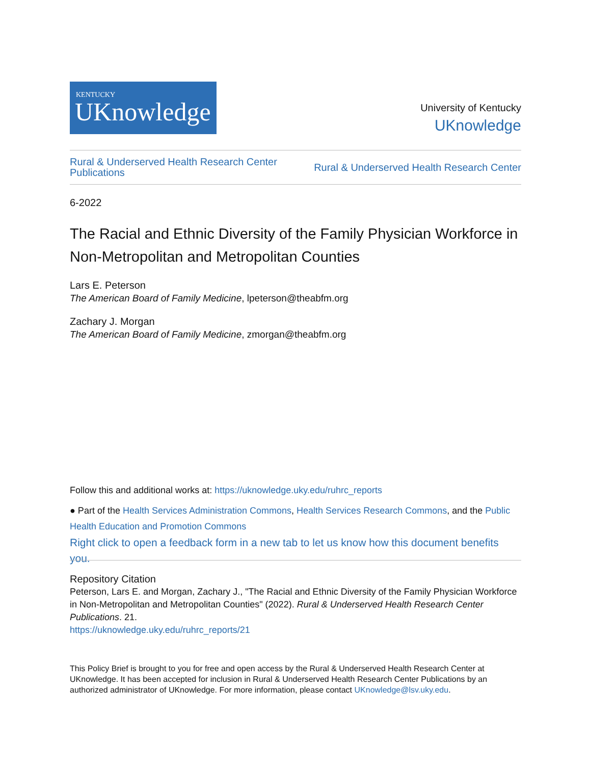KENTUCKY
UKnowledge
University of Kentucky
UKnowledge
Rural & Underserved Health Research Center
Publications
Rural & Underserved Health Research Center
6-2022
The Racial and Ethnic Diversity of the Family Physician Workforce in Non-Metropolitan and Metropolitan Counties
Lars E. Peterson
The American Board of Family Medicine, lpeterson@theabfm.org
Zachary J. Morgan
The American Board of Family Medicine, zmorgan@theabfm.org
Follow this and additional works at: https://uknowledge.uky.edu/ruhrc_reports
● Part of the Health Services Administration Commons, Health Services Research Commons, and the Public Health Education and Promotion Commons
Right click to open a feedback form in a new tab to let us know how this document benefits you.
Repository Citation
Peterson, Lars E. and Morgan, Zachary J., "The Racial and Ethnic Diversity of the Family Physician Workforce in Non-Metropolitan and Metropolitan Counties" (2022). Rural & Underserved Health Research Center Publications. 21.
https://uknowledge.uky.edu/ruhrc_reports/21
This Policy Brief is brought to you for free and open access by the Rural & Underserved Health Research Center at UKnowledge. It has been accepted for inclusion in Rural & Underserved Health Research Center Publications by an authorized administrator of UKnowledge. For more information, please contact UKnowledge@lsv.uky.edu.